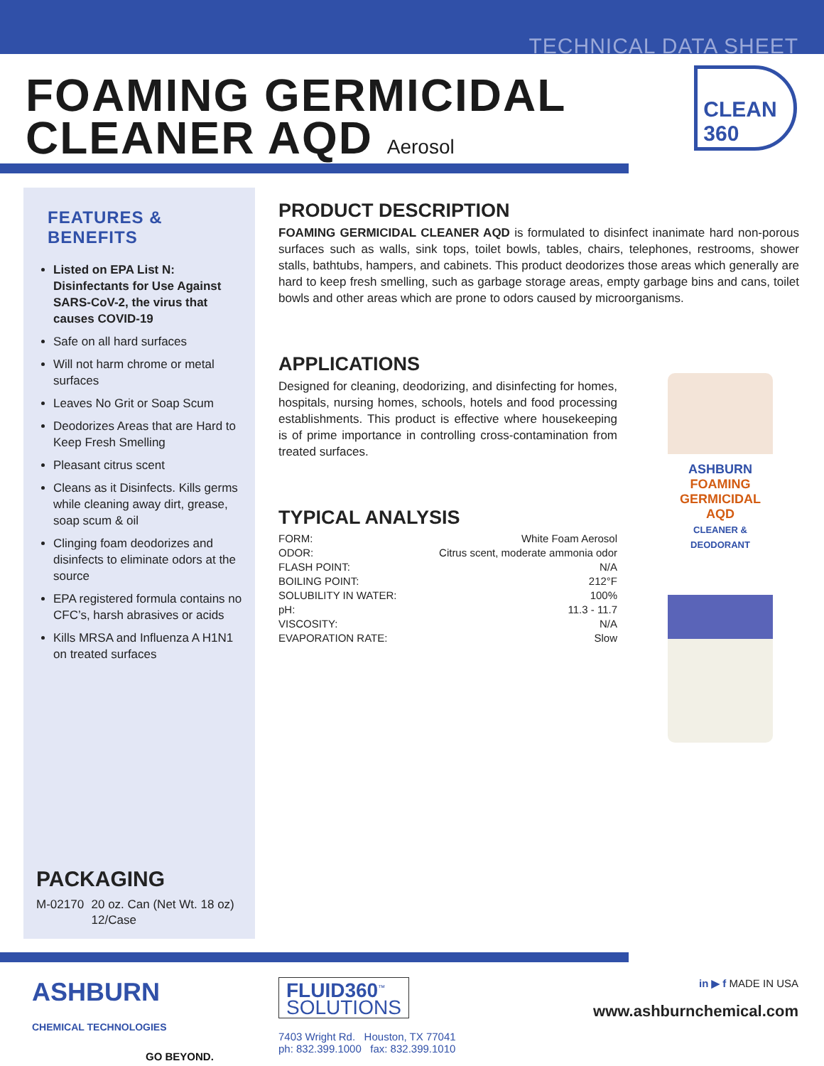TECHNICAL DATA SHEET
FOAMING GERMICIDAL
CLEANER AQD Aerosol
CLEAN
360
FEATURES & BENEFITS
Listed on EPA List N: Disinfectants for Use Against SARS-CoV-2, the virus that causes COVID-19
Safe on all hard surfaces
Will not harm chrome or metal surfaces
Leaves No Grit or Soap Scum
Deodorizes Areas that are Hard to Keep Fresh Smelling
Pleasant citrus scent
Cleans as it Disinfects. Kills germs while cleaning away dirt, grease, soap scum & oil
Clinging foam deodorizes and disinfects to eliminate odors at the source
EPA registered formula contains no CFC’s, harsh abrasives or acids
Kills MRSA and Influenza A H1N1 on treated surfaces
PACKAGING
| M-02170 | 20 oz. Can (Net Wt. 18 oz) 12/Case |
PRODUCT DESCRIPTION
FOAMING GERMICIDAL CLEANER AQD is formulated to disinfect inanimate hard non-porous surfaces such as walls, sink tops, toilet bowls, tables, chairs, telephones, restrooms, shower stalls, bathtubs, hampers, and cabinets. This product deodorizes those areas which generally are hard to keep fresh smelling, such as garbage storage areas, empty garbage bins and cans, toilet bowls and other areas which are prone to odors caused by microorganisms.
APPLICATIONS
Designed for cleaning, deodorizing, and disinfecting for homes, hospitals, nursing homes, schools, hotels and food processing establishments. This product is effective where housekeeping is of prime importance in controlling cross-contamination from treated surfaces.
TYPICAL ANALYSIS
| FORM: | White Foam Aerosol |
| ODOR: | Citrus scent, moderate ammonia odor |
| FLASH POINT: | N/A |
| BOILING POINT: | 212°F |
| SOLUBILITY IN WATER: | 100% |
| pH: | 11.3 - 11.7 |
| VISCOSITY: | N/A |
| EVAPORATION RATE: | Slow |
ASHBURN
FOAMING
GERMICIDAL AQD
CLEANER & DEODORANT
ASHBURN
CHEMICAL TECHNOLOGIES
GO BEYOND.
FLUID360<sup>™</sup>
SOLUTIONS
7403 Wright Rd. Houston, TX 77041
ph: 832.399.1000 fax: 832.399.1010
in ▶ f MADE IN USA
www.ashburnchemical.com